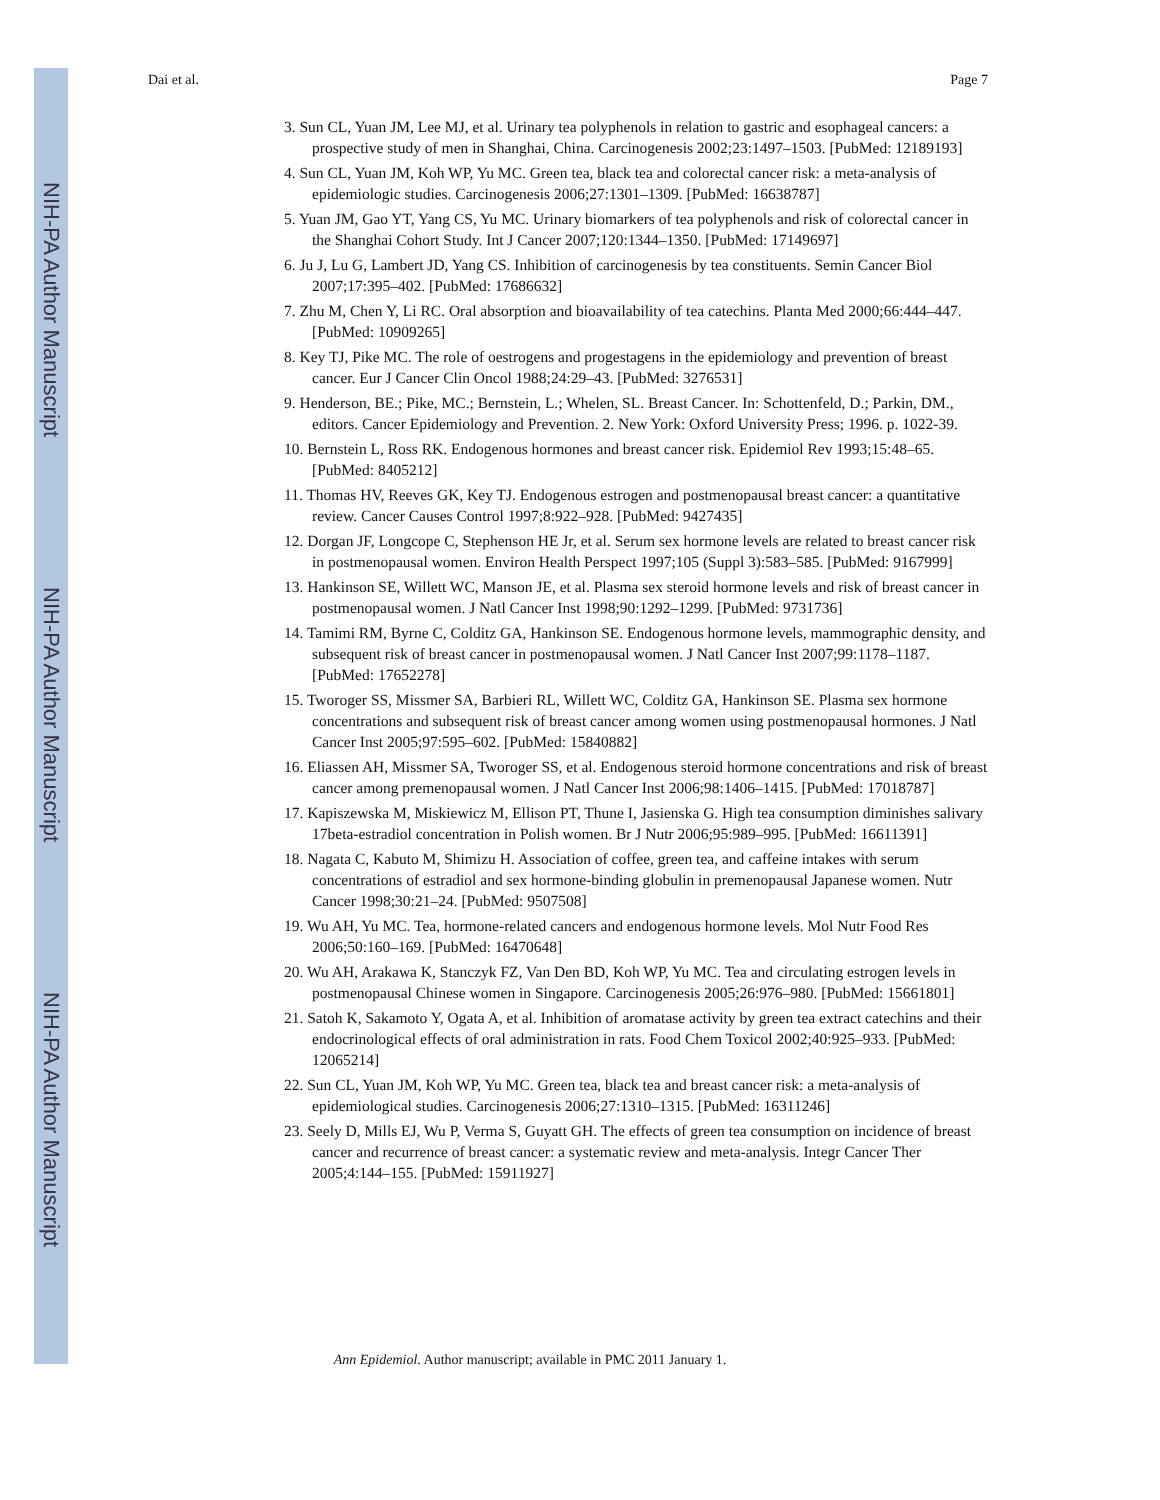NIH-PA Author Manuscript
NIH-PA Author Manuscript
NIH-PA Author Manuscript
Dai et al. Page 7
3. Sun CL, Yuan JM, Lee MJ, et al. Urinary tea polyphenols in relation to gastric and esophageal cancers: a prospective study of men in Shanghai, China. Carcinogenesis 2002;23:1497–1503. [PubMed: 12189193]
4. Sun CL, Yuan JM, Koh WP, Yu MC. Green tea, black tea and colorectal cancer risk: a meta-analysis of epidemiologic studies. Carcinogenesis 2006;27:1301–1309. [PubMed: 16638787]
5. Yuan JM, Gao YT, Yang CS, Yu MC. Urinary biomarkers of tea polyphenols and risk of colorectal cancer in the Shanghai Cohort Study. Int J Cancer 2007;120:1344–1350. [PubMed: 17149697]
6. Ju J, Lu G, Lambert JD, Yang CS. Inhibition of carcinogenesis by tea constituents. Semin Cancer Biol 2007;17:395–402. [PubMed: 17686632]
7. Zhu M, Chen Y, Li RC. Oral absorption and bioavailability of tea catechins. Planta Med 2000;66:444–447. [PubMed: 10909265]
8. Key TJ, Pike MC. The role of oestrogens and progestagens in the epidemiology and prevention of breast cancer. Eur J Cancer Clin Oncol 1988;24:29–43. [PubMed: 3276531]
9. Henderson, BE.; Pike, MC.; Bernstein, L.; Whelen, SL. Breast Cancer. In: Schottenfeld, D.; Parkin, DM., editors. Cancer Epidemiology and Prevention. 2. New York: Oxford University Press; 1996. p. 1022-39.
10. Bernstein L, Ross RK. Endogenous hormones and breast cancer risk. Epidemiol Rev 1993;15:48–65. [PubMed: 8405212]
11. Thomas HV, Reeves GK, Key TJ. Endogenous estrogen and postmenopausal breast cancer: a quantitative review. Cancer Causes Control 1997;8:922–928. [PubMed: 9427435]
12. Dorgan JF, Longcope C, Stephenson HE Jr, et al. Serum sex hormone levels are related to breast cancer risk in postmenopausal women. Environ Health Perspect 1997;105 (Suppl 3):583–585. [PubMed: 9167999]
13. Hankinson SE, Willett WC, Manson JE, et al. Plasma sex steroid hormone levels and risk of breast cancer in postmenopausal women. J Natl Cancer Inst 1998;90:1292–1299. [PubMed: 9731736]
14. Tamimi RM, Byrne C, Colditz GA, Hankinson SE. Endogenous hormone levels, mammographic density, and subsequent risk of breast cancer in postmenopausal women. J Natl Cancer Inst 2007;99:1178–1187. [PubMed: 17652278]
15. Tworoger SS, Missmer SA, Barbieri RL, Willett WC, Colditz GA, Hankinson SE. Plasma sex hormone concentrations and subsequent risk of breast cancer among women using postmenopausal hormones. J Natl Cancer Inst 2005;97:595–602. [PubMed: 15840882]
16. Eliassen AH, Missmer SA, Tworoger SS, et al. Endogenous steroid hormone concentrations and risk of breast cancer among premenopausal women. J Natl Cancer Inst 2006;98:1406–1415. [PubMed: 17018787]
17. Kapiszewska M, Miskiewicz M, Ellison PT, Thune I, Jasienska G. High tea consumption diminishes salivary 17beta-estradiol concentration in Polish women. Br J Nutr 2006;95:989–995. [PubMed: 16611391]
18. Nagata C, Kabuto M, Shimizu H. Association of coffee, green tea, and caffeine intakes with serum concentrations of estradiol and sex hormone-binding globulin in premenopausal Japanese women. Nutr Cancer 1998;30:21–24. [PubMed: 9507508]
19. Wu AH, Yu MC. Tea, hormone-related cancers and endogenous hormone levels. Mol Nutr Food Res 2006;50:160–169. [PubMed: 16470648]
20. Wu AH, Arakawa K, Stanczyk FZ, Van Den BD, Koh WP, Yu MC. Tea and circulating estrogen levels in postmenopausal Chinese women in Singapore. Carcinogenesis 2005;26:976–980. [PubMed: 15661801]
21. Satoh K, Sakamoto Y, Ogata A, et al. Inhibition of aromatase activity by green tea extract catechins and their endocrinological effects of oral administration in rats. Food Chem Toxicol 2002;40:925–933. [PubMed: 12065214]
22. Sun CL, Yuan JM, Koh WP, Yu MC. Green tea, black tea and breast cancer risk: a meta-analysis of epidemiological studies. Carcinogenesis 2006;27:1310–1315. [PubMed: 16311246]
23. Seely D, Mills EJ, Wu P, Verma S, Guyatt GH. The effects of green tea consumption on incidence of breast cancer and recurrence of breast cancer: a systematic review and meta-analysis. Integr Cancer Ther 2005;4:144–155. [PubMed: 15911927]
Ann Epidemiol. Author manuscript; available in PMC 2011 January 1.